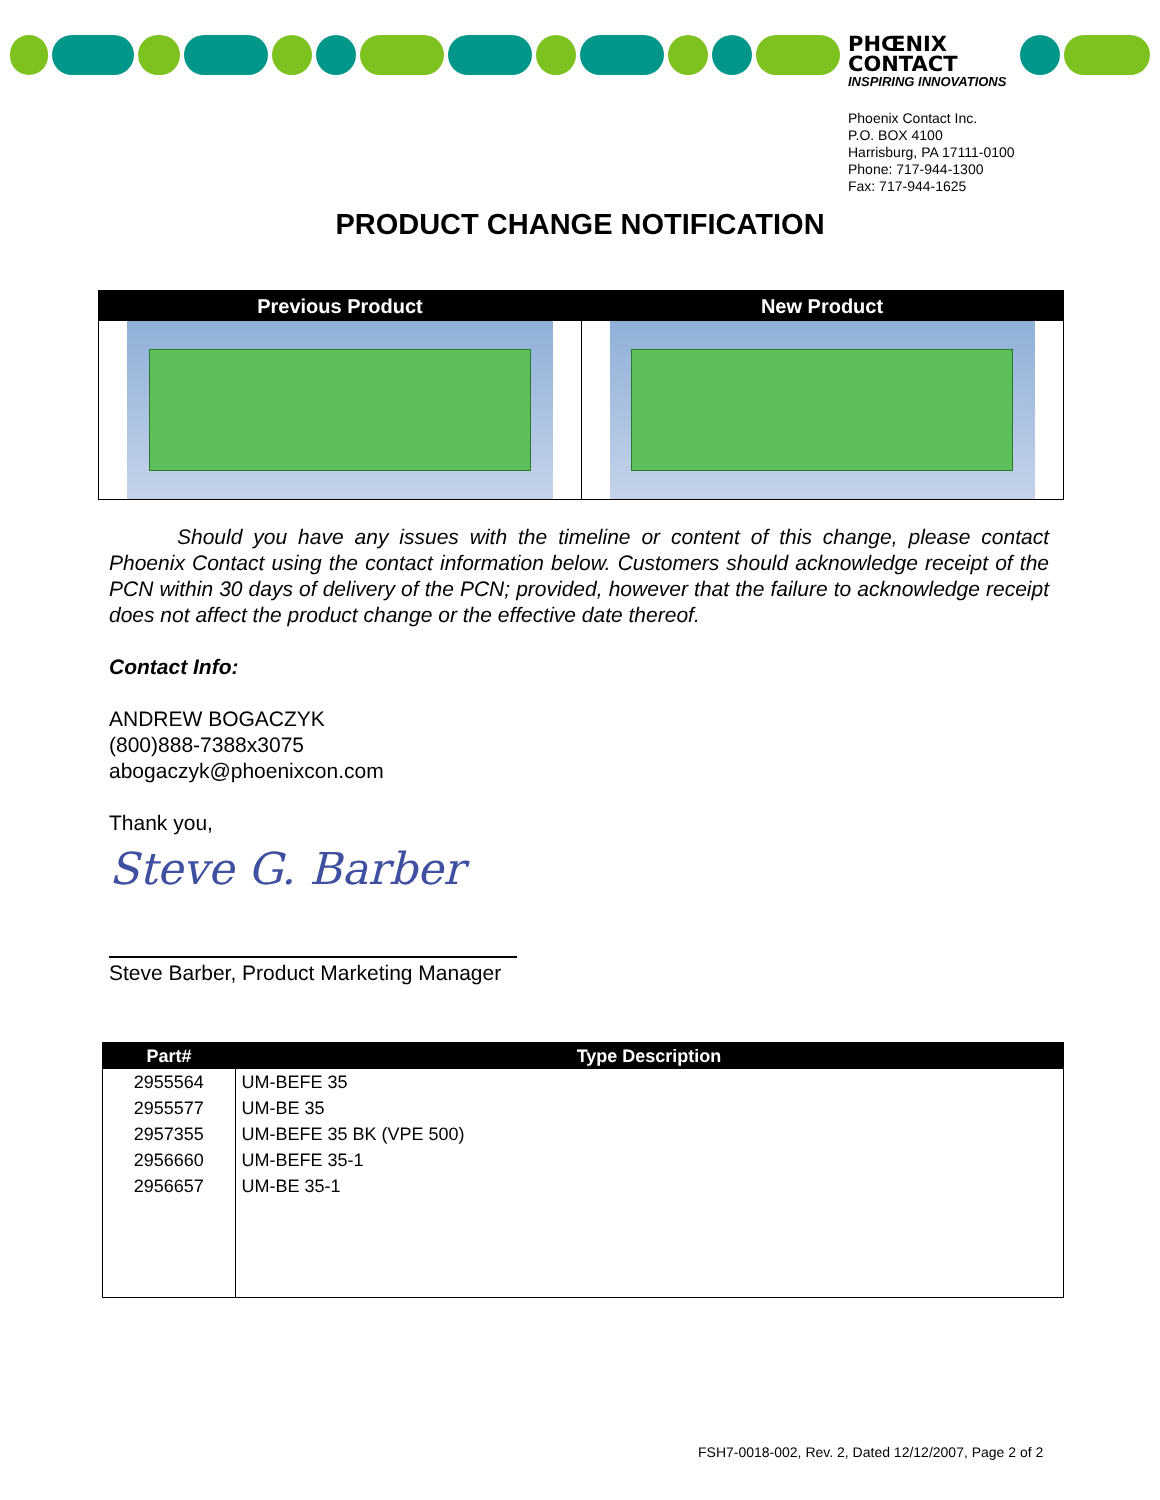PHŒNIX
CONTACT
INSPIRING INNOVATIONS
Phoenix Contact Inc.
P.O. BOX 4100
Harrisburg, PA 17111-0100
Phone: 717-944-1300
Fax: 717-944-1625
PRODUCT CHANGE NOTIFICATION
| Previous Product | New Product |
| --- | --- |
Should you have any issues with the timeline or content of this change, please contact Phoenix Contact using the contact information below. Customers should acknowledge receipt of the PCN within 30 days of delivery of the PCN; provided, however that the failure to acknowledge receipt does not affect the product change or the effective date thereof.
Contact Info:
ANDREW BOGACZYK
(800)888-7388x3075
abogaczyk@phoenixcon.com
Thank you,
Steve G. Barber
Steve Barber, Product Marketing Manager
| Part# | Type Description |
| --- | --- |
| 2955564 | UM-BEFE 35 |
| 2955577 | UM-BE 35 |
| 2957355 | UM-BEFE 35 BK (VPE 500) |
| 2956660 | UM-BEFE 35-1 |
| 2956657 | UM-BE 35-1 |
FSH7-0018-002, Rev. 2, Dated 12/12/2007, Page 2 of 2